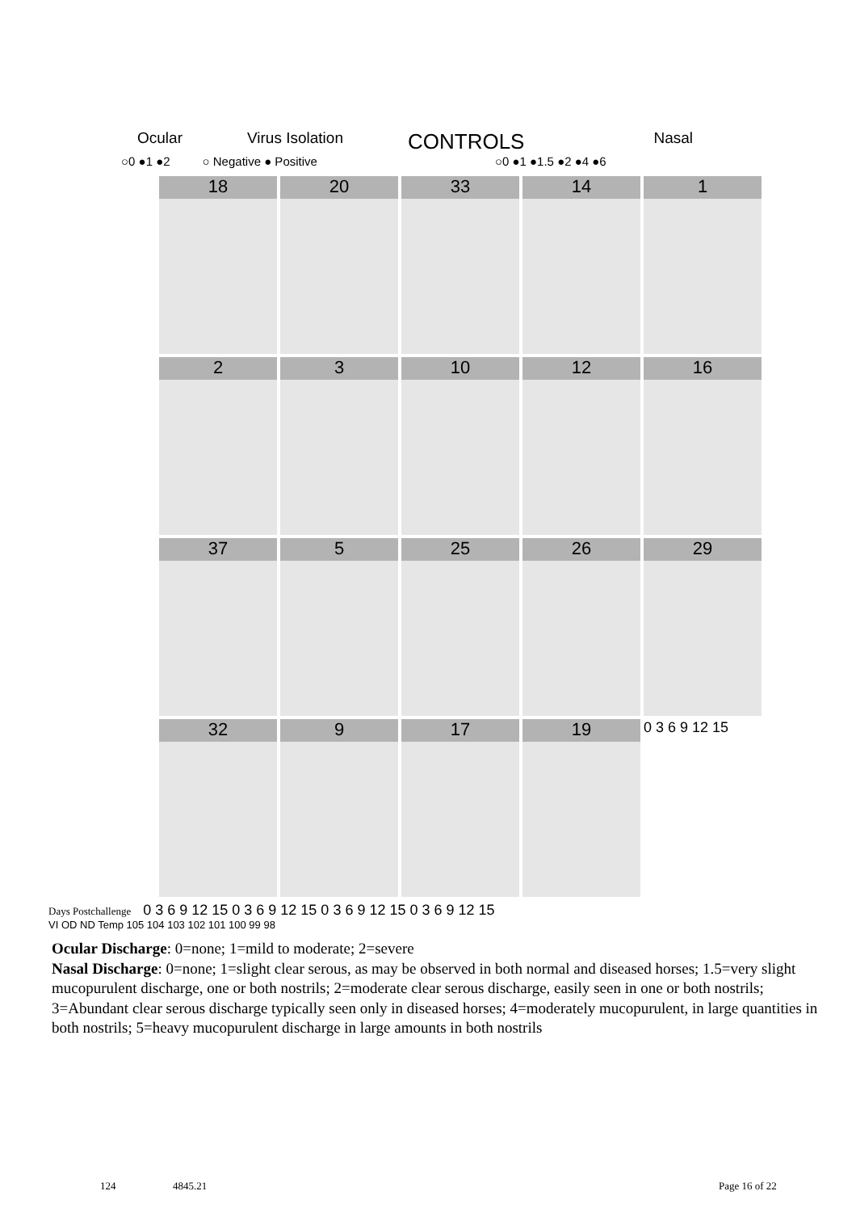Ocular Virus Isolation CONTROLS Nasal
○0 ●1 ●2 ○ Negative ● Positive ○0 ●1 ●1.5 ●2 ●4 ●6
18
20
33
14
1
2
3
10
12
16
37
5
25
26
29
32
9
17
19
0 3 6 9 12 15
Days Postchallenge 0 3 6 9 12 15 0 3 6 9 12 15 0 3 6 9 12 15 0 3 6 9 12 15
VI OD ND Temp 105 104 103 102 101 100 99 98
Ocular Discharge: 0=none; 1=mild to moderate; 2=severe
Nasal Discharge: 0=none; 1=slight clear serous, as may be observed in both normal and diseased horses; 1.5=very slight mucopurulent discharge, one or both nostrils; 2=moderate clear serous discharge, easily seen in one or both nostrils; 3=Abundant clear serous discharge typically seen only in diseased horses; 4=moderately mucopurulent, in large quantities in both nostrils; 5=heavy mucopurulent discharge in large amounts in both nostrils
124 4845.21 Page 16 of 22